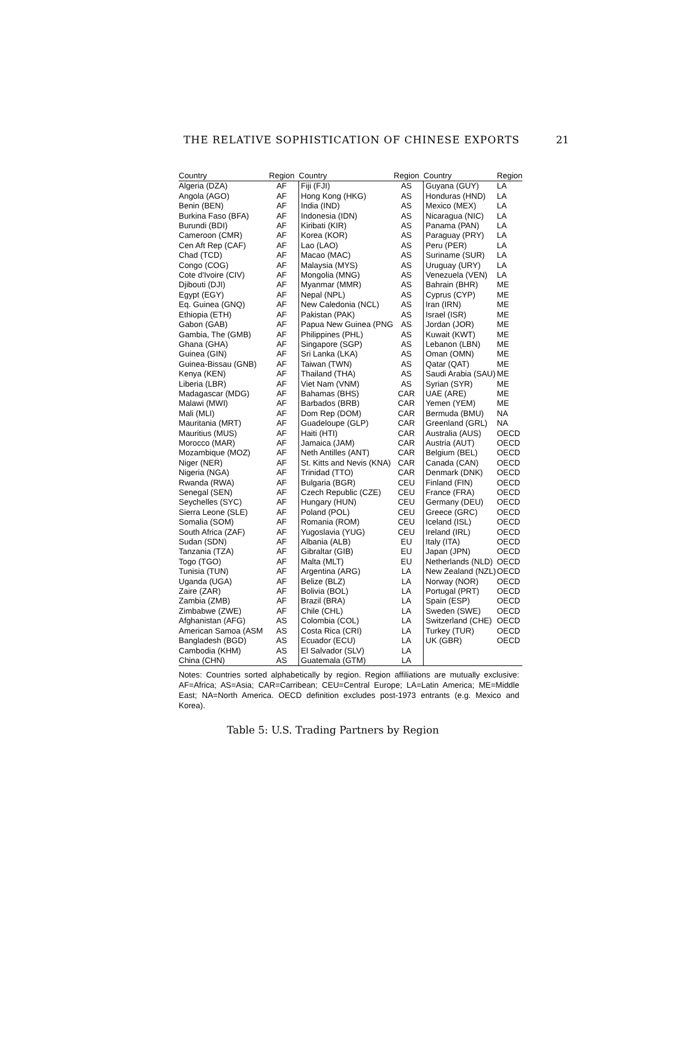THE RELATIVE SOPHISTICATION OF CHINESE EXPORTS 21
| Country | Region | Country | Region | Country | Region |
| --- | --- | --- | --- | --- | --- |
| Algeria (DZA) | AF | Fiji (FJI) | AS | Guyana (GUY) | LA |
| Angola (AGO) | AF | Hong Kong (HKG) | AS | Honduras (HND) | LA |
| Benin (BEN) | AF | India (IND) | AS | Mexico (MEX) | LA |
| Burkina Faso (BFA) | AF | Indonesia (IDN) | AS | Nicaragua (NIC) | LA |
| Burundi (BDI) | AF | Kiribati (KIR) | AS | Panama (PAN) | LA |
| Cameroon (CMR) | AF | Korea (KOR) | AS | Paraguay (PRY) | LA |
| Cen Aft Rep (CAF) | AF | Lao (LAO) | AS | Peru (PER) | LA |
| Chad (TCD) | AF | Macao (MAC) | AS | Suriname (SUR) | LA |
| Congo (COG) | AF | Malaysia (MYS) | AS | Uruguay (URY) | LA |
| Cote d'Ivoire (CIV) | AF | Mongolia (MNG) | AS | Venezuela (VEN) | LA |
| Djibouti (DJI) | AF | Myanmar (MMR) | AS | Bahrain (BHR) | ME |
| Egypt (EGY) | AF | Nepal (NPL) | AS | Cyprus (CYP) | ME |
| Eq. Guinea (GNQ) | AF | New Caledonia (NCL) | AS | Iran (IRN) | ME |
| Ethiopia (ETH) | AF | Pakistan (PAK) | AS | Israel (ISR) | ME |
| Gabon (GAB) | AF | Papua New Guinea (PNG | AS | Jordan (JOR) | ME |
| Gambia, The (GMB) | AF | Philippines (PHL) | AS | Kuwait (KWT) | ME |
| Ghana (GHA) | AF | Singapore (SGP) | AS | Lebanon (LBN) | ME |
| Guinea (GIN) | AF | Sri Lanka (LKA) | AS | Oman (OMN) | ME |
| Guinea-Bissau (GNB) | AF | Taiwan (TWN) | AS | Qatar (QAT) | ME |
| Kenya (KEN) | AF | Thailand (THA) | AS | Saudi Arabia (SAU) | ME |
| Liberia (LBR) | AF | Viet Nam (VNM) | AS | Syrian (SYR) | ME |
| Madagascar (MDG) | AF | Bahamas (BHS) | CAR | UAE (ARE) | ME |
| Malawi (MWI) | AF | Barbados (BRB) | CAR | Yemen (YEM) | ME |
| Mali (MLI) | AF | Dom Rep (DOM) | CAR | Bermuda (BMU) | NA |
| Mauritania (MRT) | AF | Guadeloupe (GLP) | CAR | Greenland (GRL) | NA |
| Mauritius (MUS) | AF | Haiti (HTI) | CAR | Australia (AUS) | OECD |
| Morocco (MAR) | AF | Jamaica (JAM) | CAR | Austria (AUT) | OECD |
| Mozambique (MOZ) | AF | Neth Antilles (ANT) | CAR | Belgium (BEL) | OECD |
| Niger (NER) | AF | St. Kitts and Nevis (KNA) | CAR | Canada (CAN) | OECD |
| Nigeria (NGA) | AF | Trinidad (TTO) | CAR | Denmark (DNK) | OECD |
| Rwanda (RWA) | AF | Bulgaria (BGR) | CEU | Finland (FIN) | OECD |
| Senegal (SEN) | AF | Czech Republic (CZE) | CEU | France (FRA) | OECD |
| Seychelles (SYC) | AF | Hungary (HUN) | CEU | Germany (DEU) | OECD |
| Sierra Leone (SLE) | AF | Poland (POL) | CEU | Greece (GRC) | OECD |
| Somalia (SOM) | AF | Romania (ROM) | CEU | Iceland (ISL) | OECD |
| South Africa (ZAF) | AF | Yugoslavia (YUG) | CEU | Ireland (IRL) | OECD |
| Sudan (SDN) | AF | Albania (ALB) | EU | Italy (ITA) | OECD |
| Tanzania (TZA) | AF | Gibraltar (GIB) | EU | Japan (JPN) | OECD |
| Togo (TGO) | AF | Malta (MLT) | EU | Netherlands (NLD) | OECD |
| Tunisia (TUN) | AF | Argentina (ARG) | LA | New Zealand (NZL) | OECD |
| Uganda (UGA) | AF | Belize (BLZ) | LA | Norway (NOR) | OECD |
| Zaire (ZAR) | AF | Bolivia (BOL) | LA | Portugal (PRT) | OECD |
| Zambia (ZMB) | AF | Brazil (BRA) | LA | Spain (ESP) | OECD |
| Zimbabwe (ZWE) | AF | Chile (CHL) | LA | Sweden (SWE) | OECD |
| Afghanistan (AFG) | AS | Colombia (COL) | LA | Switzerland (CHE) | OECD |
| American Samoa (ASM | AS | Costa Rica (CRI) | LA | Turkey (TUR) | OECD |
| Bangladesh (BGD) | AS | Ecuador (ECU) | LA | UK (GBR) | OECD |
| Cambodia (KHM) | AS | El Salvador (SLV) | LA | | |
| China (CHN) | AS | Guatemala (GTM) | LA | | |
Notes: Countries sorted alphabetically by region. Region affiliations are mutually exclusive: AF=Africa; AS=Asia; CAR=Carribean; CEU=Central Europe; LA=Latin America; ME=Middle East; NA=North America. OECD definition excludes post-1973 entrants (e.g. Mexico and Korea).
Table 5: U.S. Trading Partners by Region